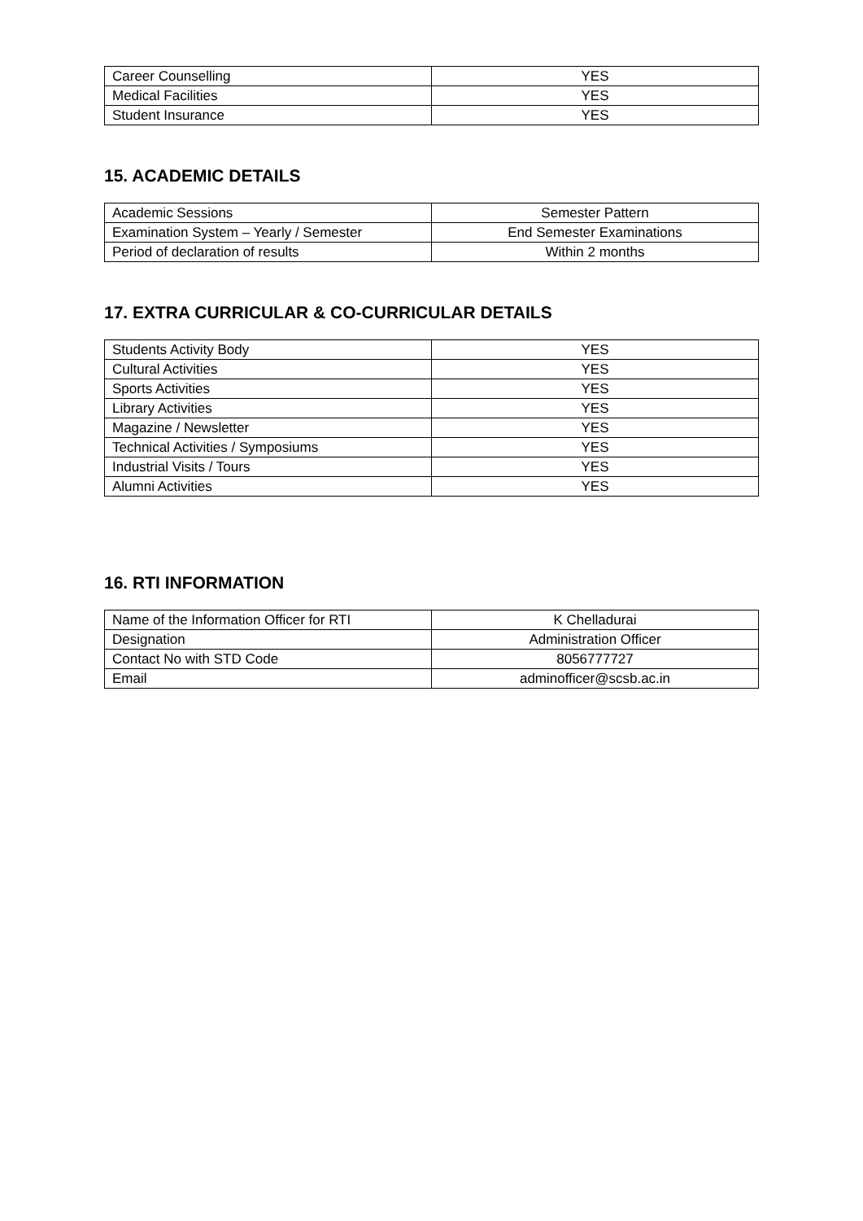| Career Counselling | YES |
| Medical Facilities | YES |
| Student Insurance | YES |
15. ACADEMIC DETAILS
| Academic Sessions | Semester Pattern |
| Examination System – Yearly / Semester | End Semester Examinations |
| Period of declaration of results | Within 2 months |
17. EXTRA CURRICULAR & CO-CURRICULAR DETAILS
| Students Activity Body | YES |
| Cultural Activities | YES |
| Sports Activities | YES |
| Library Activities | YES |
| Magazine / Newsletter | YES |
| Technical Activities / Symposiums | YES |
| Industrial Visits / Tours | YES |
| Alumni Activities | YES |
16. RTI INFORMATION
| Name of the Information Officer for RTI | K Chelladurai |
| Designation | Administration Officer |
| Contact No with STD Code | 8056777727 |
| Email | adminofficer@scsb.ac.in |